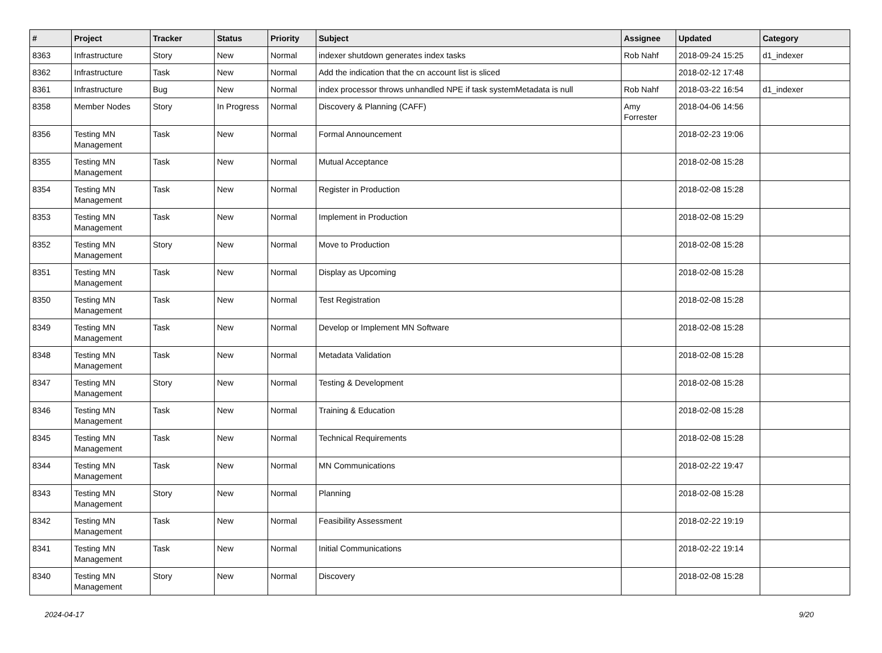| # | Project | Tracker | Status | Priority | Subject | Assignee | Updated | Category |
| --- | --- | --- | --- | --- | --- | --- | --- | --- |
| 8363 | Infrastructure | Story | New | Normal | indexer shutdown generates index tasks | Rob Nahf | 2018-09-24 15:25 | d1_indexer |
| 8362 | Infrastructure | Task | New | Normal | Add the indication that the cn account list is sliced | | 2018-02-12 17:48 | |
| 8361 | Infrastructure | Bug | New | Normal | index processor throws unhandled NPE if task systemMetadata is null | Rob Nahf | 2018-03-22 16:54 | d1_indexer |
| 8358 | Member Nodes | Story | In Progress | Normal | Discovery & Planning (CAFF) | Amy Forrester | 2018-04-06 14:56 | |
| 8356 | Testing MN Management | Task | New | Normal | Formal Announcement | | 2018-02-23 19:06 | |
| 8355 | Testing MN Management | Task | New | Normal | Mutual Acceptance | | 2018-02-08 15:28 | |
| 8354 | Testing MN Management | Task | New | Normal | Register in Production | | 2018-02-08 15:28 | |
| 8353 | Testing MN Management | Task | New | Normal | Implement in Production | | 2018-02-08 15:29 | |
| 8352 | Testing MN Management | Story | New | Normal | Move to Production | | 2018-02-08 15:28 | |
| 8351 | Testing MN Management | Task | New | Normal | Display as Upcoming | | 2018-02-08 15:28 | |
| 8350 | Testing MN Management | Task | New | Normal | Test Registration | | 2018-02-08 15:28 | |
| 8349 | Testing MN Management | Task | New | Normal | Develop or Implement MN Software | | 2018-02-08 15:28 | |
| 8348 | Testing MN Management | Task | New | Normal | Metadata Validation | | 2018-02-08 15:28 | |
| 8347 | Testing MN Management | Story | New | Normal | Testing & Development | | 2018-02-08 15:28 | |
| 8346 | Testing MN Management | Task | New | Normal | Training & Education | | 2018-02-08 15:28 | |
| 8345 | Testing MN Management | Task | New | Normal | Technical Requirements | | 2018-02-08 15:28 | |
| 8344 | Testing MN Management | Task | New | Normal | MN Communications | | 2018-02-22 19:47 | |
| 8343 | Testing MN Management | Story | New | Normal | Planning | | 2018-02-08 15:28 | |
| 8342 | Testing MN Management | Task | New | Normal | Feasibility Assessment | | 2018-02-22 19:19 | |
| 8341 | Testing MN Management | Task | New | Normal | Initial Communications | | 2018-02-22 19:14 | |
| 8340 | Testing MN Management | Story | New | Normal | Discovery | | 2018-02-08 15:28 | |
2024-04-17 9/20